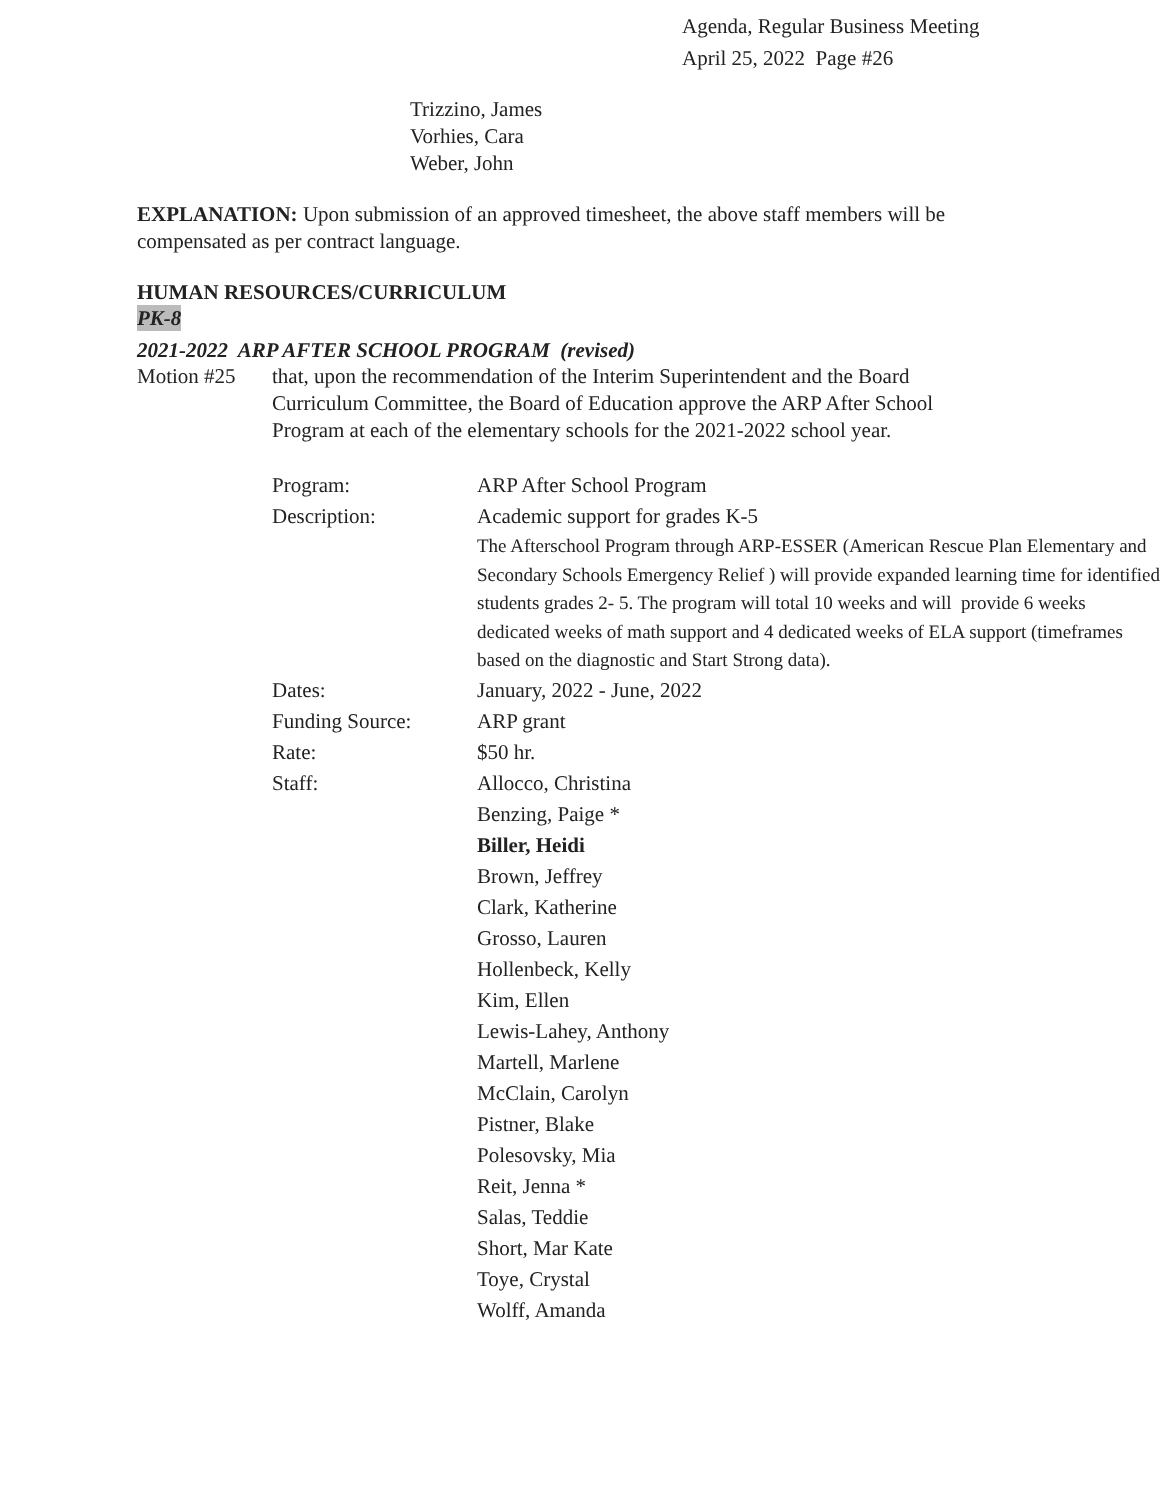Agenda, Regular Business Meeting
April 25, 2022 Page #26
Trizzino, James
Vorhies, Cara
Weber, John
EXPLANATION: Upon submission of an approved timesheet, the above staff members will be compensated as per contract language.
HUMAN RESOURCES/CURRICULUM
PK-8
2021-2022 ARP AFTER SCHOOL PROGRAM (revised)
Motion #25 that, upon the recommendation of the Interim Superintendent and the Board Curriculum Committee, the Board of Education approve the ARP After School Program at each of the elementary schools for the 2021-2022 school year.
| Program: | ARP After School Program |
| Description: | Academic support for grades K-5 The Afterschool Program through ARP-ESSER (American Rescue Plan Elementary and Secondary Schools Emergency Relief ) will provide expanded learning time for identified students grades 2- 5. The program will total 10 weeks and will provide 6 weeks dedicated weeks of math support and 4 dedicated weeks of ELA support (timeframes based on the diagnostic and Start Strong data). |
| Dates: | January, 2022 - June, 2022 |
| Funding Source: | ARP grant |
| Rate: | $50 hr. |
| Staff: | Allocco, Christina Benzing, Paige * Biller, Heidi Brown, Jeffrey Clark, Katherine Grosso, Lauren Hollenbeck, Kelly Kim, Ellen Lewis-Lahey, Anthony Martell, Marlene McClain, Carolyn Pistner, Blake Polesovsky, Mia Reit, Jenna * Salas, Teddie Short, Mar Kate Toye, Crystal Wolff, Amanda |